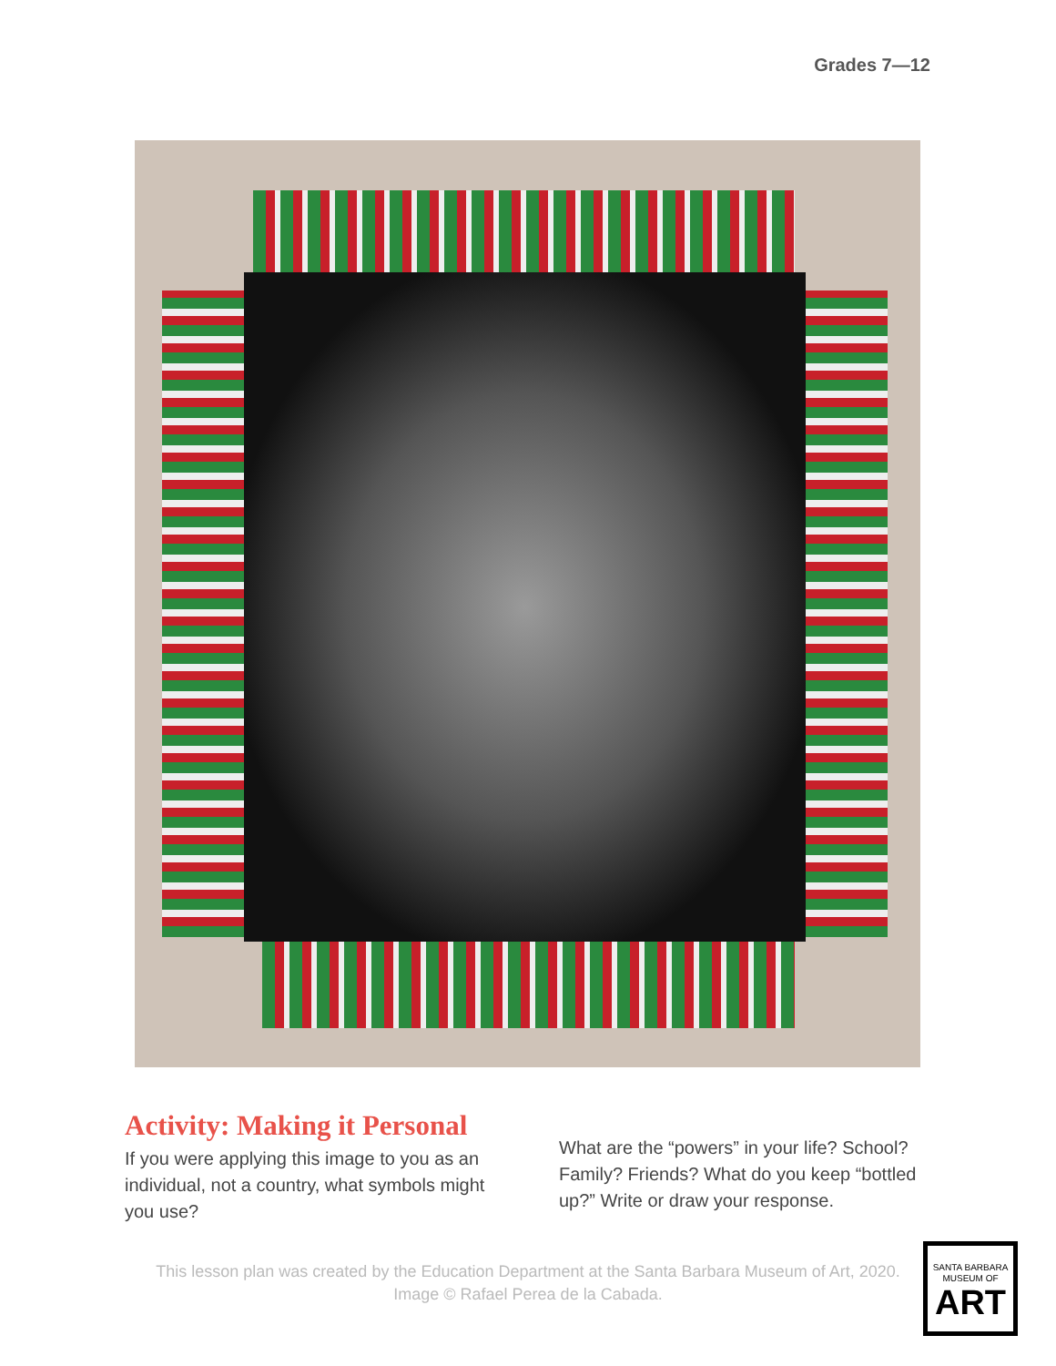Grades 7—12
Activity: Making it Personal
If you were applying this image to you as an individual, not a country, what symbols might you use?
What are the “powers” in your life? School? Family? Friends? What do you keep “bottled up?” Write or draw your response.
This lesson plan was created by the Education Department at the Santa Barbara Museum of Art, 2020.
Image © Rafael Perea de la Cabada.
SANTA BARBARA
MUSEUM OF
ART